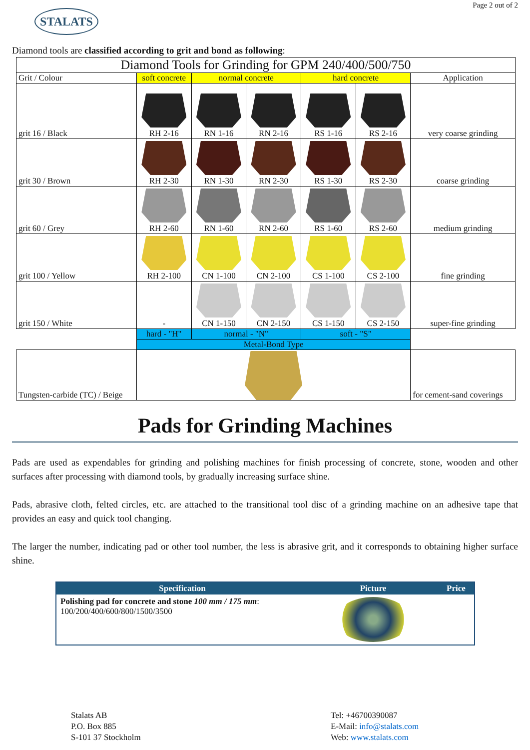STALATS
Page 2 out of 2
Diamond tools are classified according to grit and bond as following:
| Diamond Tools for Grinding for GPM 240/400/500/750 | | | | | | |
| Grit / Colour | soft concrete | normal concrete | | hard concrete | | Application |
| grit 16 / Black | RH 2-16 | RN 1-16 | RN 2-16 | RS 1-16 | RS 2-16 | very coarse grinding |
| grit 30 / Brown | RH 2-30 | RN 1-30 | RN 2-30 | RS 1-30 | RS 2-30 | coarse grinding |
| grit 60 / Grey | RH 2-60 | RN 1-60 | RN 2-60 | RS 1-60 | RS 2-60 | medium grinding |
| grit 100 / Yellow | RH 2-100 | CN 1-100 | CN 2-100 | CS 1-100 | CS 2-100 | fine grinding |
| grit 150 / White | - | CN 1-150 | CN 2-150 | CS 1-150 | CS 2-150 | super-fine grinding |
| | hard - "H" | normal - "N" | | soft - "S" | | |
| | Metal-Bond Type | | | | | |
| Tungsten-carbide (TC) / Beige | | | | | | for cement-sand coverings |
Pads for Grinding Machines
Pads are used as expendables for grinding and polishing machines for finish processing of concrete, stone, wooden and other surfaces after processing with diamond tools, by gradually increasing surface shine.
Pads, abrasive cloth, felted circles, etc. are attached to the transitional tool disc of a grinding machine on an adhesive tape that provides an easy and quick tool changing.
The larger the number, indicating pad or other tool number, the less is abrasive grit, and it corresponds to obtaining higher surface shine.
| Specification | Picture | Price |
| --- | --- | --- |
| Polishing pad for concrete and stone 100 mm / 175 mm : 100/200/400/600/800/1500/3500 | | |
Stalats AB
P.O. Box 885
S-101 37 Stockholm
Tel: +46700390087
E-Mail: info@stalats.com
Web: www.stalats.com